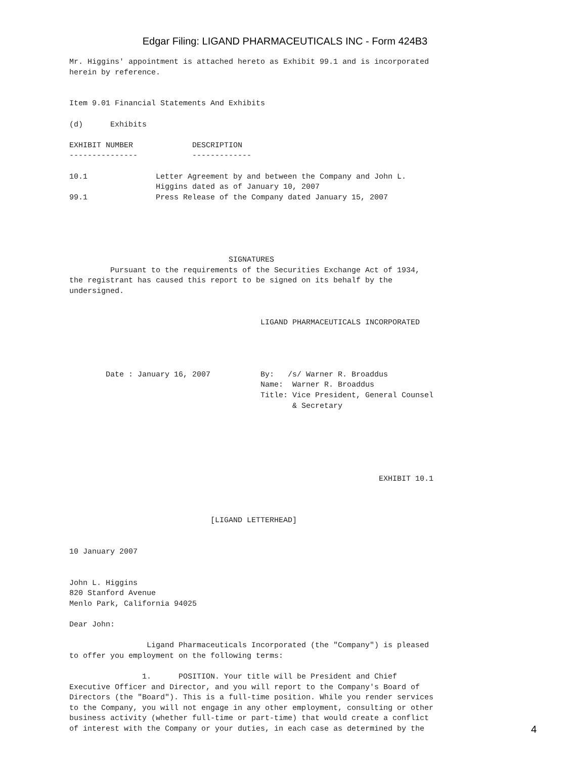Edgar Filing: LIGAND PHARMACEUTICALS INC - Form 424B3
Mr. Higgins' appointment is attached hereto as Exhibit 99.1 and is incorporated
herein by reference.


Item 9.01 Financial Statements And Exhibits

(d)      Exhibits

EXHIBIT NUMBER             DESCRIPTION
---------------            -------------

10.1               Letter Agreement by and between the Company and John L.
                   Higgins dated as of January 10, 2007
99.1               Press Release of the Company dated January 15, 2007





                                   SIGNATURES
         Pursuant to the requirements of the Securities Exchange Act of 1934,
the registrant has caused this report to be signed on its behalf by the
undersigned.


                                          LIGAND PHARMACEUTICALS INCORPORATED




        Date : January 16, 2007           By:   /s/ Warner R. Broaddus
                                          Name:  Warner R. Broaddus
                                          Title: Vice President, General Counsel
                                                 & Secretary






                                                                    EXHIBIT 10.1



                               [LIGAND LETTERHEAD]


10 January 2007


John L. Higgins
820 Stanford Avenue
Menlo Park, California 94025

Dear John:

                 Ligand Pharmaceuticals Incorporated (the "Company") is pleased
to offer you employment on the following terms:

                1.      POSITION. Your title will be President and Chief
Executive Officer and Director, and you will report to the Company's Board of
Directors (the "Board"). This is a full-time position. While you render services
to the Company, you will not engage in any other employment, consulting or other
business activity (whether full-time or part-time) that would create a conflict
of interest with the Company or your duties, in each case as determined by the
4